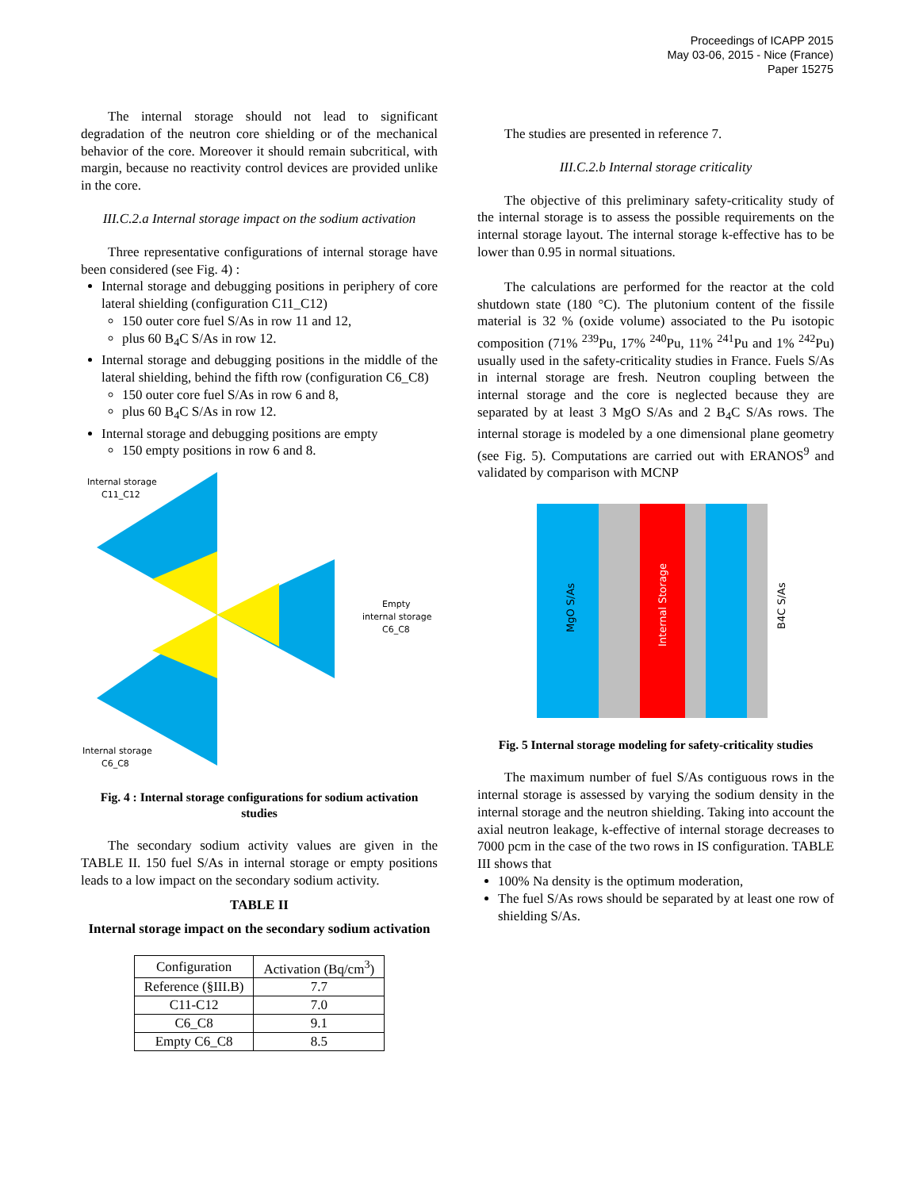Proceedings of ICAPP 2015
May 03-06, 2015 - Nice (France)
Paper 15275
The internal storage should not lead to significant degradation of the neutron core shielding or of the mechanical behavior of the core. Moreover it should remain subcritical, with margin, because no reactivity control devices are provided unlike in the core.
III.C.2.a Internal storage impact on the sodium activation
Three representative configurations of internal storage have been considered (see Fig. 4) :
Internal storage and debugging positions in periphery of core lateral shielding (configuration C11_C12)
150 outer core fuel S/As in row 11 and 12,
plus 60 B<sub>4</sub>C S/As in row 12.
Internal storage and debugging positions in the middle of the lateral shielding, behind the fifth row (configuration C6_C8)
150 outer core fuel S/As in row 6 and 8,
plus 60 B<sub>4</sub>C S/As in row 12.
Internal storage and debugging positions are empty
150 empty positions in row 6 and 8.
Internal storage
C11_C12
Empty
internal storage
C6_C8
Internal storage
C6_C8
Fig. 4 : Internal storage configurations for sodium activation studies
The secondary sodium activity values are given in the TABLE II. 150 fuel S/As in internal storage or empty positions leads to a low impact on the secondary sodium activity.
TABLE II
Internal storage impact on the secondary sodium activation
| Configuration | Activation (Bq/cm<sup>3</sup>) |
| Reference (§III.B) | 7.7 |
| C11-C12 | 7.0 |
| C6_C8 | 9.1 |
| Empty C6_C8 | 8.5 |
The studies are presented in reference 7.
III.C.2.b Internal storage criticality
The objective of this preliminary safety-criticality study of the internal storage is to assess the possible requirements on the internal storage layout. The internal storage k-effective has to be lower than 0.95 in normal situations.
The calculations are performed for the reactor at the cold shutdown state (180 °C). The plutonium content of the fissile material is 32 % (oxide volume) associated to the Pu isotopic composition (71% <sup>239</sup>Pu, 17% <sup>240</sup>Pu, 11% <sup>241</sup>Pu and 1% <sup>242</sup>Pu) usually used in the safety-criticality studies in France. Fuels S/As in internal storage are fresh. Neutron coupling between the internal storage and the core is neglected because they are separated by at least 3 MgO S/As and 2 B<sub>4</sub>C S/As rows. The internal storage is modeled by a one dimensional plane geometry (see Fig. 5). Computations are carried out with ERANOS<sup>9</sup> and validated by comparison with MCNP
MgO S/As
Internal Storage
B4C S/As
Fig. 5 Internal storage modeling for safety-criticality studies
The maximum number of fuel S/As contiguous rows in the internal storage is assessed by varying the sodium density in the internal storage and the neutron shielding. Taking into account the axial neutron leakage, k-effective of internal storage decreases to 7000 pcm in the case of the two rows in IS configuration. TABLE III shows that
100% Na density is the optimum moderation,
The fuel S/As rows should be separated by at least one row of shielding S/As.